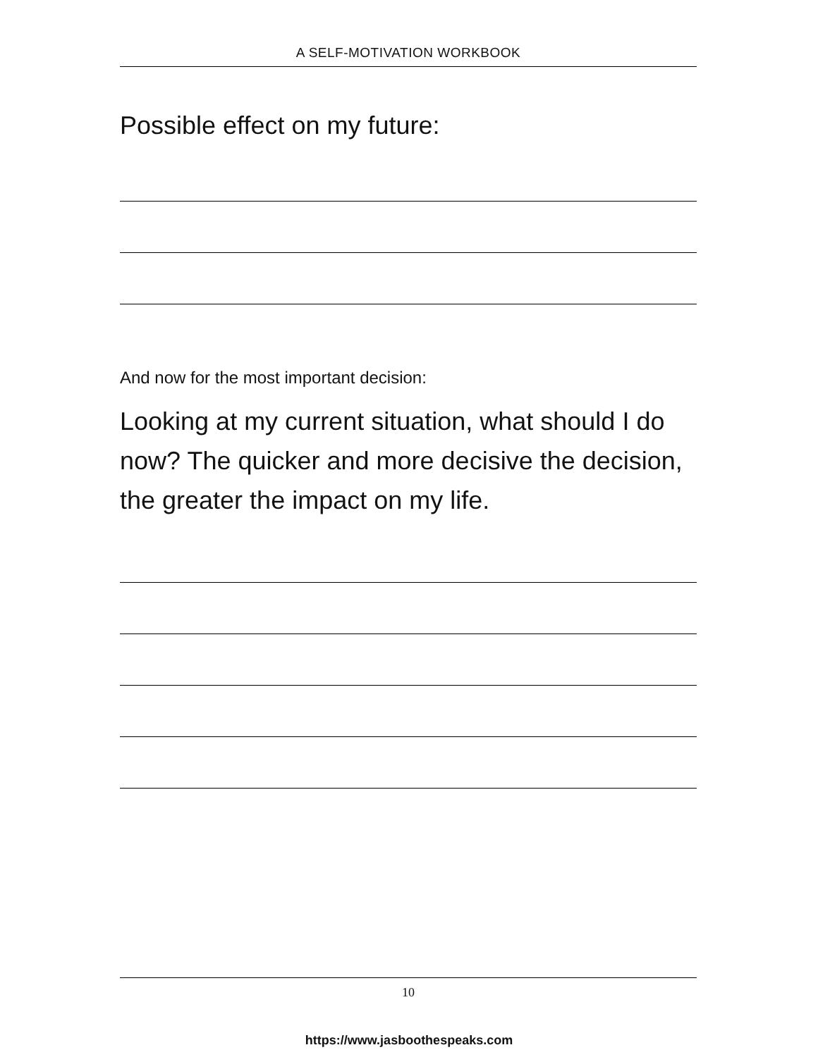A SELF-MOTIVATION WORKBOOK
Possible effect on my future:
And now for the most important decision:
Looking at my current situation, what should I do now? The quicker and more decisive the decision, the greater the impact on my life.
10
https://www.jasboothespeaks.com